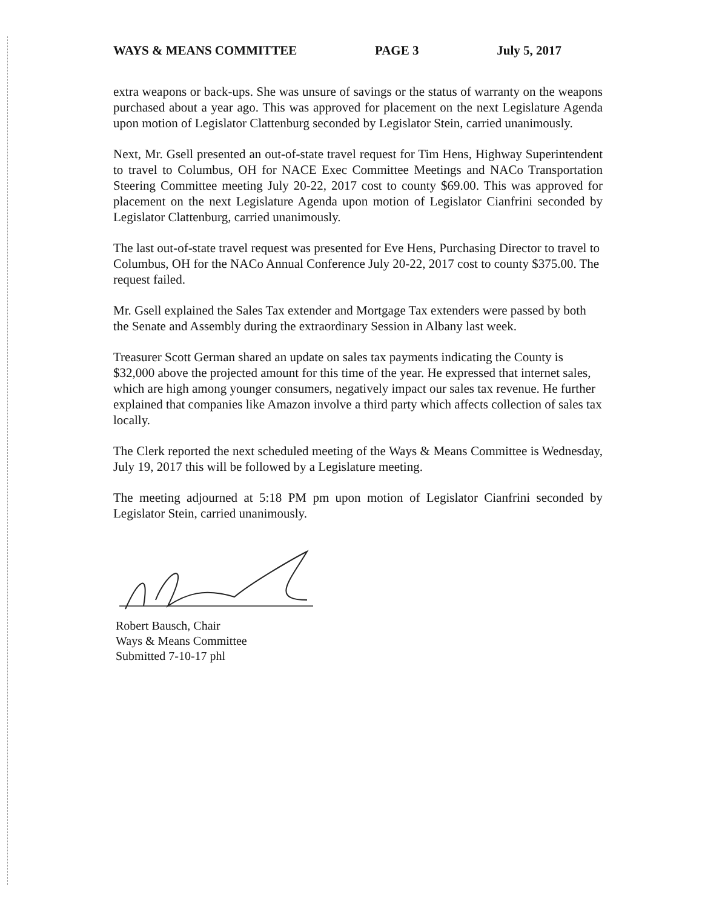WAYS & MEANS COMMITTEE PAGE 3 July 5, 2017
extra weapons or back-ups. She was unsure of savings or the status of warranty on the weapons purchased about a year ago. This was approved for placement on the next Legislature Agenda upon motion of Legislator Clattenburg seconded by Legislator Stein, carried unanimously.
Next, Mr. Gsell presented an out-of-state travel request for Tim Hens, Highway Superintendent to travel to Columbus, OH for NACE Exec Committee Meetings and NACo Transportation Steering Committee meeting July 20-22, 2017 cost to county $69.00. This was approved for placement on the next Legislature Agenda upon motion of Legislator Cianfrini seconded by Legislator Clattenburg, carried unanimously.
The last out-of-state travel request was presented for Eve Hens, Purchasing Director to travel to Columbus, OH for the NACo Annual Conference July 20-22, 2017 cost to county $375.00. The request failed.
Mr. Gsell explained the Sales Tax extender and Mortgage Tax extenders were passed by both the Senate and Assembly during the extraordinary Session in Albany last week.
Treasurer Scott German shared an update on sales tax payments indicating the County is $32,000 above the projected amount for this time of the year. He expressed that internet sales, which are high among younger consumers, negatively impact our sales tax revenue. He further explained that companies like Amazon involve a third party which affects collection of sales tax locally.
The Clerk reported the next scheduled meeting of the Ways & Means Committee is Wednesday, July 19, 2017 this will be followed by a Legislature meeting.
The meeting adjourned at 5:18 PM pm upon motion of Legislator Cianfrini seconded by Legislator Stein, carried unanimously.
Robert Bausch, Chair
Ways & Means Committee
Submitted 7-10-17 phl